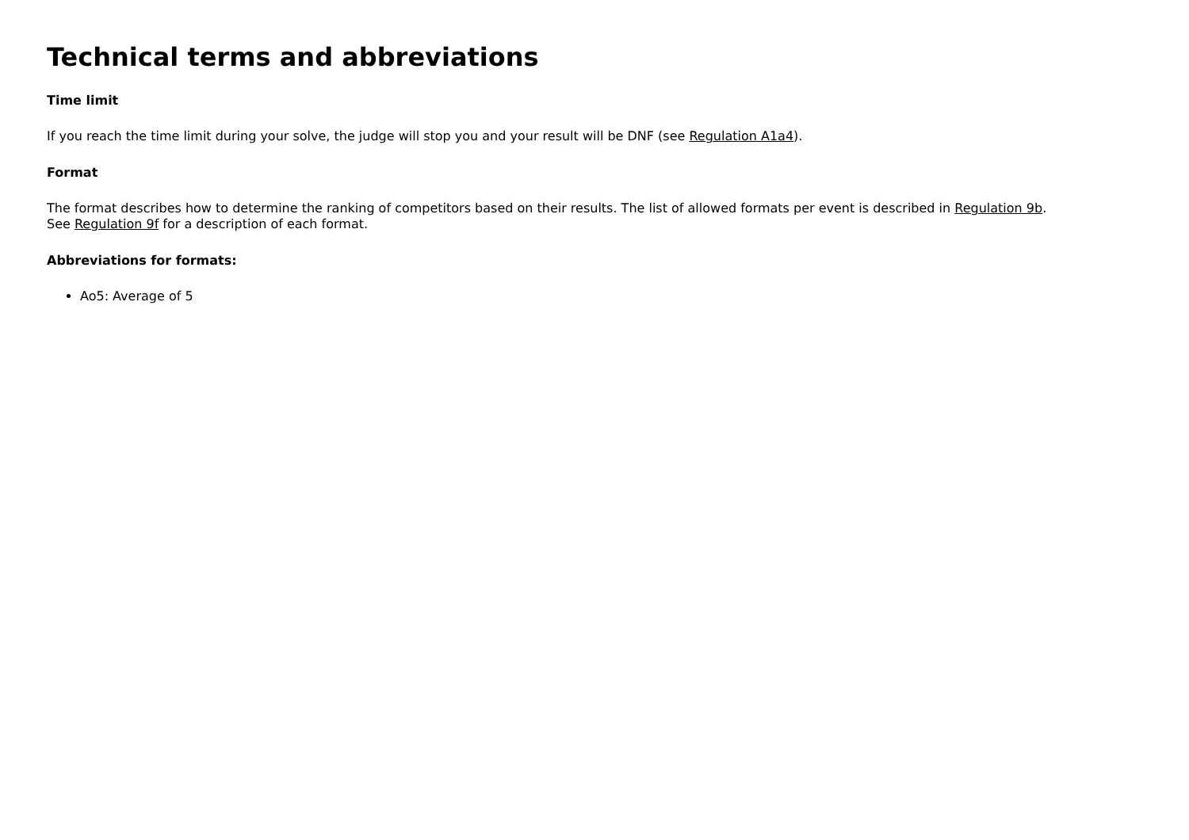Technical terms and abbreviations
Time limit
If you reach the time limit during your solve, the judge will stop you and your result will be DNF (see Regulation A1a4).
Format
The format describes how to determine the ranking of competitors based on their results. The list of allowed formats per event is described in Regulation 9b.
See Regulation 9f for a description of each format.
Abbreviations for formats:
Ao5: Average of 5